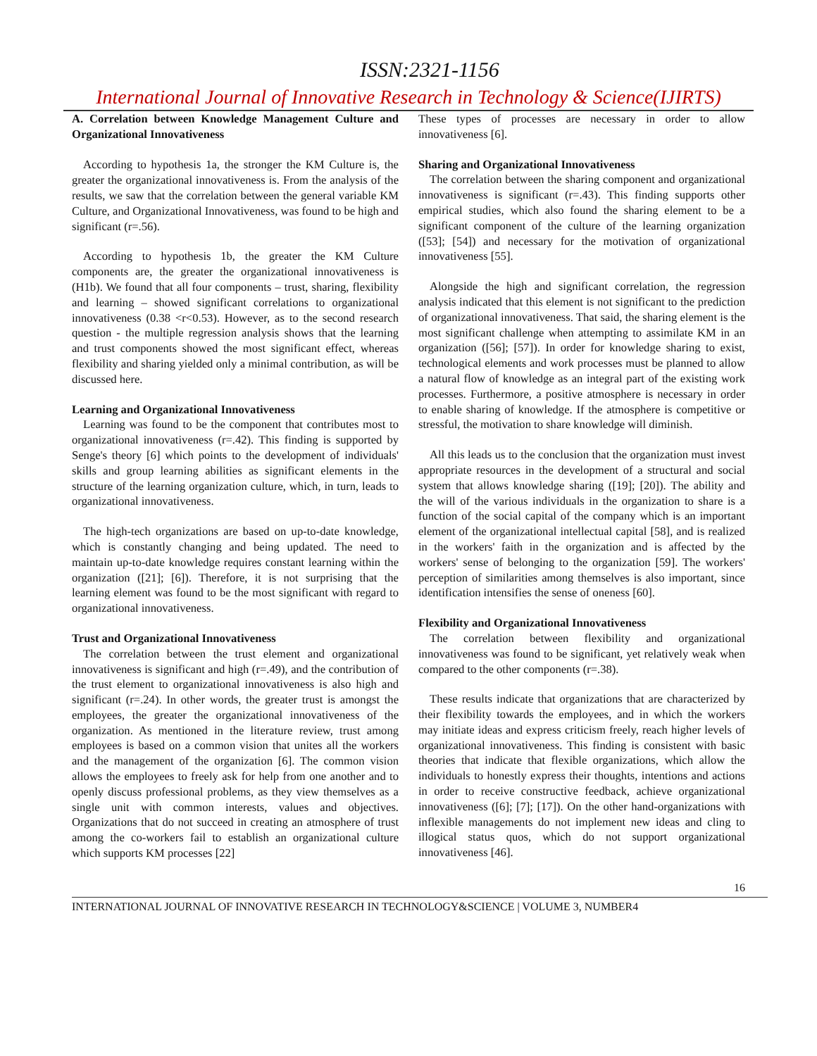ISSN:2321-1156
International Journal of Innovative Research in Technology & Science(IJIRTS)
A. Correlation between Knowledge Management Culture and Organizational Innovativeness
According to hypothesis 1a, the stronger the KM Culture is, the greater the organizational innovativeness is. From the analysis of the results, we saw that the correlation between the general variable KM Culture, and Organizational Innovativeness, was found to be high and significant (r=.56).
According to hypothesis 1b, the greater the KM Culture components are, the greater the organizational innovativeness is (H1b). We found that all four components – trust, sharing, flexibility and learning – showed significant correlations to organizational innovativeness (0.38 <r<0.53). However, as to the second research question - the multiple regression analysis shows that the learning and trust components showed the most significant effect, whereas flexibility and sharing yielded only a minimal contribution, as will be discussed here.
Learning and Organizational Innovativeness
Learning was found to be the component that contributes most to organizational innovativeness (r=.42). This finding is supported by Senge's theory [6] which points to the development of individuals' skills and group learning abilities as significant elements in the structure of the learning organization culture, which, in turn, leads to organizational innovativeness.
The high-tech organizations are based on up-to-date knowledge, which is constantly changing and being updated. The need to maintain up-to-date knowledge requires constant learning within the organization ([21]; [6]). Therefore, it is not surprising that the learning element was found to be the most significant with regard to organizational innovativeness.
Trust and Organizational Innovativeness
The correlation between the trust element and organizational innovativeness is significant and high (r=.49), and the contribution of the trust element to organizational innovativeness is also high and significant (r=.24). In other words, the greater trust is amongst the employees, the greater the organizational innovativeness of the organization. As mentioned in the literature review, trust among employees is based on a common vision that unites all the workers and the management of the organization [6]. The common vision allows the employees to freely ask for help from one another and to openly discuss professional problems, as they view themselves as a single unit with common interests, values and objectives. Organizations that do not succeed in creating an atmosphere of trust among the co-workers fail to establish an organizational culture which supports KM processes [22]
These types of processes are necessary in order to allow innovativeness [6].
Sharing and Organizational Innovativeness
The correlation between the sharing component and organizational innovativeness is significant (r=.43). This finding supports other empirical studies, which also found the sharing element to be a significant component of the culture of the learning organization ([53]; [54]) and necessary for the motivation of organizational innovativeness [55].
Alongside the high and significant correlation, the regression analysis indicated that this element is not significant to the prediction of organizational innovativeness. That said, the sharing element is the most significant challenge when attempting to assimilate KM in an organization ([56]; [57]). In order for knowledge sharing to exist, technological elements and work processes must be planned to allow a natural flow of knowledge as an integral part of the existing work processes. Furthermore, a positive atmosphere is necessary in order to enable sharing of knowledge. If the atmosphere is competitive or stressful, the motivation to share knowledge will diminish.
All this leads us to the conclusion that the organization must invest appropriate resources in the development of a structural and social system that allows knowledge sharing ([19]; [20]). The ability and the will of the various individuals in the organization to share is a function of the social capital of the company which is an important element of the organizational intellectual capital [58], and is realized in the workers' faith in the organization and is affected by the workers' sense of belonging to the organization [59]. The workers' perception of similarities among themselves is also important, since identification intensifies the sense of oneness [60].
Flexibility and Organizational Innovativeness
The correlation between flexibility and organizational innovativeness was found to be significant, yet relatively weak when compared to the other components (r=.38).
These results indicate that organizations that are characterized by their flexibility towards the employees, and in which the workers may initiate ideas and express criticism freely, reach higher levels of organizational innovativeness. This finding is consistent with basic theories that indicate that flexible organizations, which allow the individuals to honestly express their thoughts, intentions and actions in order to receive constructive feedback, achieve organizational innovativeness ([6]; [7]; [17]). On the other hand-organizations with inflexible managements do not implement new ideas and cling to illogical status quos, which do not support organizational innovativeness [46].
16
INTERNATIONAL JOURNAL OF INNOVATIVE RESEARCH IN TECHNOLOGY&SCIENCE | VOLUME 3, NUMBER4